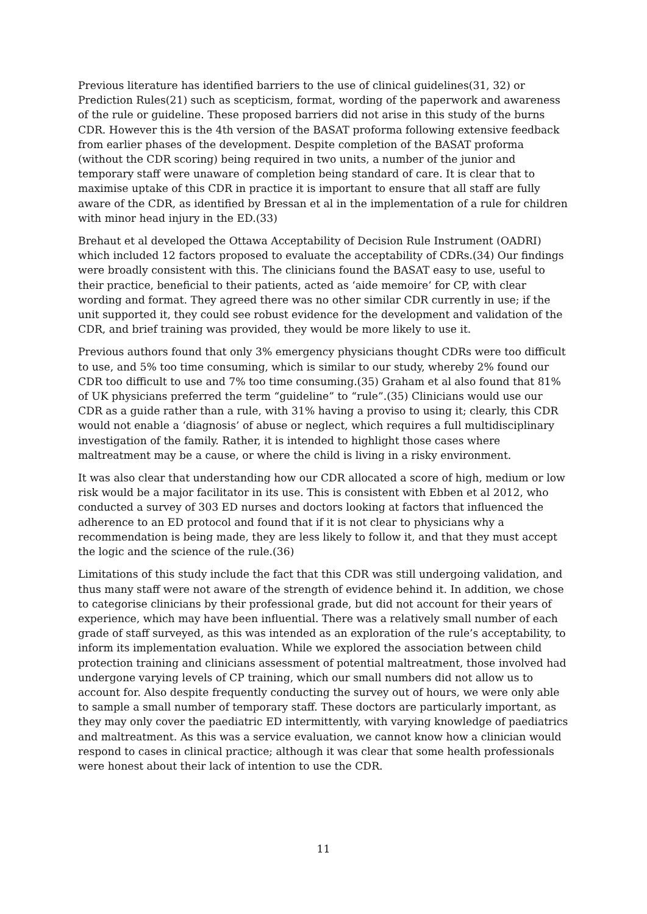Previous literature has identified barriers to the use of clinical guidelines(31, 32) or Prediction Rules(21) such as scepticism, format, wording of the paperwork and awareness of the rule or guideline. These proposed barriers did not arise in this study of the burns CDR. However this is the 4th version of the BASAT proforma following extensive feedback from earlier phases of the development. Despite completion of the BASAT proforma (without the CDR scoring) being required in two units, a number of the junior and temporary staff were unaware of completion being standard of care. It is clear that to maximise uptake of this CDR in practice it is important to ensure that all staff are fully aware of the CDR, as identified by Bressan et al in the implementation of a rule for children with minor head injury in the ED.(33)
Brehaut et al developed the Ottawa Acceptability of Decision Rule Instrument (OADRI) which included 12 factors proposed to evaluate the acceptability of CDRs.(34) Our findings were broadly consistent with this. The clinicians found the BASAT easy to use, useful to their practice, beneficial to their patients, acted as ‘aide memoire’ for CP, with clear wording and format. They agreed there was no other similar CDR currently in use; if the unit supported it, they could see robust evidence for the development and validation of the CDR, and brief training was provided, they would be more likely to use it.
Previous authors found that only 3% emergency physicians thought CDRs were too difficult to use, and 5% too time consuming, which is similar to our study, whereby 2% found our CDR too difficult to use and 7% too time consuming.(35) Graham et al also found that 81% of UK physicians preferred the term “guideline” to “rule”.(35) Clinicians would use our CDR as a guide rather than a rule, with 31% having a proviso to using it; clearly, this CDR would not enable a ‘diagnosis’ of abuse or neglect, which requires a full multidisciplinary investigation of the family. Rather, it is intended to highlight those cases where maltreatment may be a cause, or where the child is living in a risky environment.
It was also clear that understanding how our CDR allocated a score of high, medium or low risk would be a major facilitator in its use. This is consistent with Ebben et al 2012, who conducted a survey of 303 ED nurses and doctors looking at factors that influenced the adherence to an ED protocol and found that if it is not clear to physicians why a recommendation is being made, they are less likely to follow it, and that they must accept the logic and the science of the rule.(36)
Limitations of this study include the fact that this CDR was still undergoing validation, and thus many staff were not aware of the strength of evidence behind it. In addition, we chose to categorise clinicians by their professional grade, but did not account for their years of experience, which may have been influential. There was a relatively small number of each grade of staff surveyed, as this was intended as an exploration of the rule’s acceptability, to inform its implementation evaluation. While we explored the association between child protection training and clinicians assessment of potential maltreatment, those involved had undergone varying levels of CP training, which our small numbers did not allow us to account for. Also despite frequently conducting the survey out of hours, we were only able to sample a small number of temporary staff. These doctors are particularly important, as they may only cover the paediatric ED intermittently, with varying knowledge of paediatrics and maltreatment. As this was a service evaluation, we cannot know how a clinician would respond to cases in clinical practice; although it was clear that some health professionals were honest about their lack of intention to use the CDR.
11